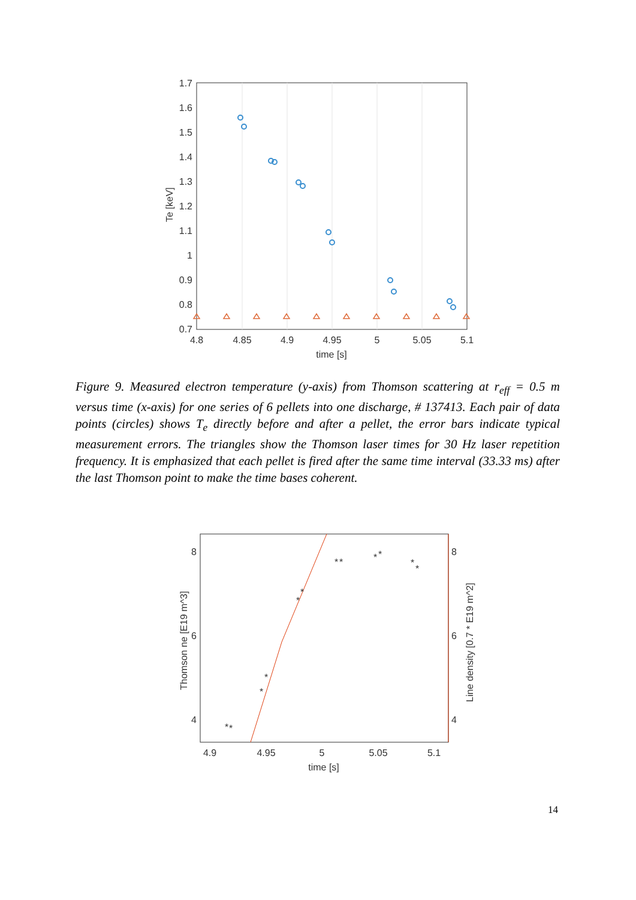1.7
1.6
1.5
1.4
1.3
1.2
1.1
1
0.9
0.8
0.7
4.8
4.85
4.9
4.95
5
5.05
5.1
time [s]
Te [keV]
Figure 9. Measured electron temperature (y-axis) from Thomson scattering at r<sub>eff</sub> = 0.5 m versus time (x-axis) for one series of 6 pellets into one discharge, # 137413. Each pair of data points (circles) shows T<sub>e</sub> directly before and after a pellet, the error bars indicate typical measurement errors. The triangles show the Thomson laser times for 30 Hz laser repetition frequency. It is emphasized that each pellet is fired after the same time interval (33.33 ms) after the last Thomson point to make the time bases coherent.
8
6
4
8
6
4
4.9
4.95
5
5.05
5.1
time [s]
Thomson ne [E19 m^3]
Line density [0.7 * E19 m^2]
*
*
*
*
*
*
*
*
*
*
*
*
14